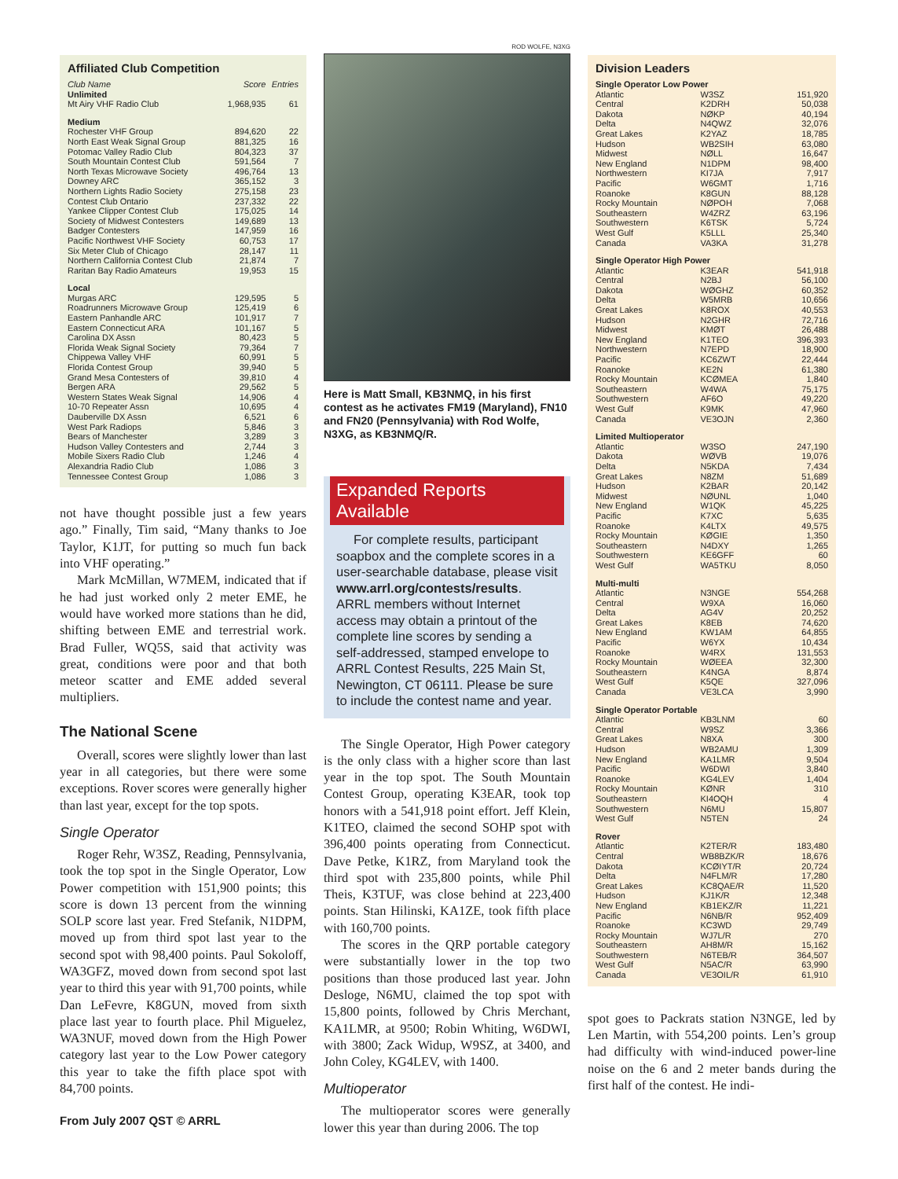Affiliated Club Competition
| Club Name | Score | Entries |
| --- | --- | --- |
| Unlimited | | |
| Mt Airy VHF Radio Club | 1,968,935 | 61 |
| Medium | | |
| Rochester VHF Group | 894,620 | 22 |
| North East Weak Signal Group | 881,325 | 16 |
| Potomac Valley Radio Club | 804,323 | 37 |
| South Mountain Contest Club | 591,564 | 7 |
| North Texas Microwave Society | 496,764 | 13 |
| Downey ARC | 365,152 | 3 |
| Northern Lights Radio Society | 275,158 | 23 |
| Contest Club Ontario | 237,332 | 22 |
| Yankee Clipper Contest Club | 175,025 | 14 |
| Society of Midwest Contesters | 149,689 | 13 |
| Badger Contesters | 147,959 | 16 |
| Pacific Northwest VHF Society | 60,753 | 17 |
| Six Meter Club of Chicago | 28,147 | 11 |
| Northern California Contest Club | 21,874 | 7 |
| Raritan Bay Radio Amateurs | 19,953 | 15 |
| Local | | |
| Murgas ARC | 129,595 | 5 |
| Roadrunners Microwave Group | 125,419 | 6 |
| Eastern Panhandle ARC | 101,917 | 7 |
| Eastern Connecticut ARA | 101,167 | 5 |
| Carolina DX Assn | 80,423 | 5 |
| Florida Weak Signal Society | 79,364 | 7 |
| Chippewa Valley VHF | 60,991 | 5 |
| Florida Contest Group | 39,940 | 5 |
| Grand Mesa Contesters of | 39,810 | 4 |
| Bergen ARA | 29,562 | 5 |
| Western States Weak Signal | 14,906 | 4 |
| 10-70 Repeater Assn | 10,695 | 4 |
| Dauberville DX Assn | 6,521 | 6 |
| West Park Radiops | 5,846 | 3 |
| Bears of Manchester | 3,289 | 3 |
| Hudson Valley Contesters and | 2,744 | 3 |
| Mobile Sixers Radio Club | 1,246 | 4 |
| Alexandria Radio Club | 1,086 | 3 |
| Tennessee Contest Group | 1,086 | 3 |
not have thought possible just a few years ago.” Finally, Tim said, “Many thanks to Joe Taylor, K1JT, for putting so much fun back into VHF operating.”
Mark McMillan, W7MEM, indicated that if he had just worked only 2 meter EME, he would have worked more stations than he did, shifting between EME and terrestrial work. Brad Fuller, WQ5S, said that activity was great, conditions were poor and that both meteor scatter and EME added several multipliers.
The National Scene
Overall, scores were slightly lower than last year in all categories, but there were some exceptions. Rover scores were generally higher than last year, except for the top spots.
Single Operator
Roger Rehr, W3SZ, Reading, Pennsylvania, took the top spot in the Single Operator, Low Power competition with 151,900 points; this score is down 13 percent from the winning SOLP score last year. Fred Stefanik, N1DPM, moved up from third spot last year to the second spot with 98,400 points. Paul Sokoloff, WA3GFZ, moved down from second spot last year to third this year with 91,700 points, while Dan LeFevre, K8GUN, moved from sixth place last year to fourth place. Phil Miguelez, WA3NUF, moved down from the High Power category last year to the Low Power category this year to take the fifth place spot with 84,700 points.
From July 2007 QST © ARRL
ROD WOLFE, N3XG
Here is Matt Small, KB3NMQ, in his first contest as he activates FM19 (Maryland), FN10 and FN20 (Pennsylvania) with Rod Wolfe, N3XG, as KB3NMQ/R.
Expanded Reports Available
For complete results, participant soapbox and the complete scores in a user-searchable database, please visit www.arrl.org/contests/results. ARRL members without Internet access may obtain a printout of the complete line scores by sending a self-addressed, stamped envelope to ARRL Contest Results, 225 Main St, Newington, CT 06111. Please be sure to include the contest name and year.
The Single Operator, High Power category is the only class with a higher score than last year in the top spot. The South Mountain Contest Group, operating K3EAR, took top honors with a 541,918 point effort. Jeff Klein, K1TEO, claimed the second SOHP spot with 396,400 points operating from Connecticut. Dave Petke, K1RZ, from Maryland took the third spot with 235,800 points, while Phil Theis, K3TUF, was close behind at 223,400 points. Stan Hilinski, KA1ZE, took fifth place with 160,700 points.
The scores in the QRP portable category were substantially lower in the top two positions than those produced last year. John Desloge, N6MU, claimed the top spot with 15,800 points, followed by Chris Merchant, KA1LMR, at 9500; Robin Whiting, W6DWI, with 3800; Zack Widup, W9SZ, at 3400, and John Coley, KG4LEV, with 1400.
Multioperator
The multioperator scores were generally lower this year than during 2006. The top
Division Leaders
| Single Operator Low Power | | |
| Atlantic | W3SZ | 151,920 |
| Central | K2DRH | 50,038 |
| Dakota | NØKP | 40,194 |
| Delta | N4QWZ | 32,076 |
| Great Lakes | K2YAZ | 18,785 |
| Hudson | WB2SIH | 63,080 |
| Midwest | NØLL | 16,647 |
| New England | N1DPM | 98,400 |
| Northwestern | KI7JA | 7,917 |
| Pacific | W6GMT | 1,716 |
| Roanoke | K8GUN | 88,128 |
| Rocky Mountain | NØPOH | 7,068 |
| Southeastern | W4ZRZ | 63,196 |
| Southwestern | K6TSK | 5,724 |
| West Gulf | K5LLL | 25,340 |
| Canada | VA3KA | 31,278 |
| Single Operator High Power | | |
| Atlantic | K3EAR | 541,918 |
| Central | N2BJ | 56,100 |
| Dakota | WØGHZ | 60,352 |
| Delta | W5MRB | 10,656 |
| Great Lakes | K8ROX | 40,553 |
| Hudson | N2GHR | 72,716 |
| Midwest | KMØT | 26,488 |
| New England | K1TEO | 396,393 |
| Northwestern | N7EPD | 18,900 |
| Pacific | KC6ZWT | 22,444 |
| Roanoke | KE2N | 61,380 |
| Rocky Mountain | KCØMEA | 1,840 |
| Southeastern | W4WA | 75,175 |
| Southwestern | AF6O | 49,220 |
| West Gulf | K9MK | 47,960 |
| Canada | VE3OJN | 2,360 |
| Limited Multioperator | | |
| Atlantic | W3SO | 247,190 |
| Dakota | WØVB | 19,076 |
| Delta | N5KDA | 7,434 |
| Great Lakes | N8ZM | 51,689 |
| Hudson | K2BAR | 20,142 |
| Midwest | NØUNL | 1,040 |
| New England | W1QK | 45,225 |
| Pacific | K7XC | 5,635 |
| Roanoke | K4LTX | 49,575 |
| Rocky Mountain | KØGIE | 1,350 |
| Southeastern | N4DXY | 1,265 |
| Southwestern | KE6GFF | 60 |
| West Gulf | WA5TKU | 8,050 |
| Multi-multi | | |
| Atlantic | N3NGE | 554,268 |
| Central | W9XA | 16,060 |
| Delta | AG4V | 20,252 |
| Great Lakes | K8EB | 74,620 |
| New England | KW1AM | 64,855 |
| Pacific | W6YX | 10,434 |
| Roanoke | W4RX | 131,553 |
| Rocky Mountain | WØEEA | 32,300 |
| Southeastern | K4NGA | 8,874 |
| West Gulf | K5QE | 327,096 |
| Canada | VE3LCA | 3,990 |
| Single Operator Portable | | |
| Atlantic | KB3LNM | 60 |
| Central | W9SZ | 3,366 |
| Great Lakes | N8XA | 300 |
| Hudson | WB2AMU | 1,309 |
| New England | KA1LMR | 9,504 |
| Pacific | W6DWI | 3,840 |
| Roanoke | KG4LEV | 1,404 |
| Rocky Mountain | KØNR | 310 |
| Southeastern | KI4OQH | 4 |
| Southwestern | N6MU | 15,807 |
| West Gulf | N5TEN | 24 |
| Rover | | |
| Atlantic | K2TER/R | 183,480 |
| Central | WB8BZK/R | 18,676 |
| Dakota | KCØIYT/R | 20,724 |
| Delta | N4FLM/R | 17,280 |
| Great Lakes | KC8QAE/R | 11,520 |
| Hudson | KJ1K/R | 12,348 |
| New England | KB1EKZ/R | 11,221 |
| Pacific | N6NB/R | 952,409 |
| Roanoke | KC3WD | 29,749 |
| Rocky Mountain | WJ7L/R | 270 |
| Southeastern | AH8M/R | 15,162 |
| Southwestern | N6TEB/R | 364,507 |
| West Gulf | N5AC/R | 63,990 |
| Canada | VE3OIL/R | 61,910 |
spot goes to Packrats station N3NGE, led by Len Martin, with 554,200 points. Len’s group had difficulty with wind-induced power-line noise on the 6 and 2 meter bands during the first half of the contest. He indi-